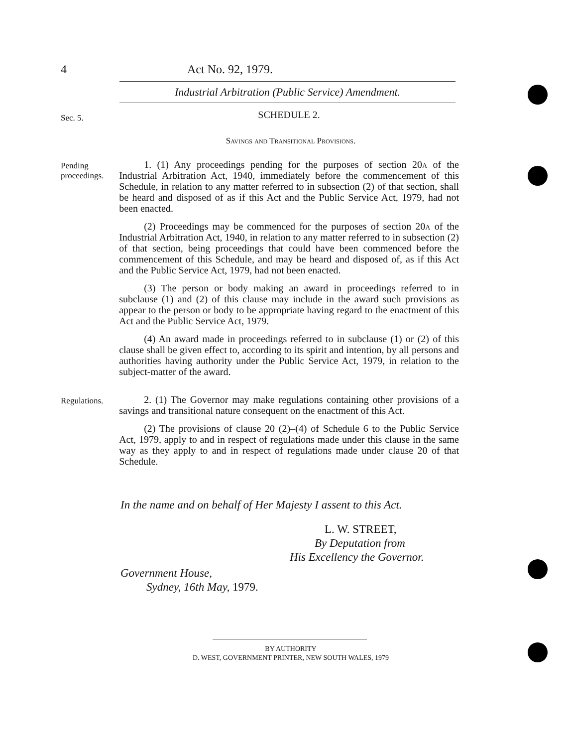4 Act No. 92, 1979.
Industrial Arbitration (Public Service) Amendment.
Sec. 5.
SCHEDULE 2.
Savings and Transitional Provisions.
Pending proceedings.
1. (1) Any proceedings pending for the purposes of section 20a of the Industrial Arbitration Act, 1940, immediately before the commencement of this Schedule, in relation to any matter referred to in subsection (2) of that section, shall be heard and disposed of as if this Act and the Public Service Act, 1979, had not been enacted.
(2) Proceedings may be commenced for the purposes of section 20a of the Industrial Arbitration Act, 1940, in relation to any matter referred to in subsection (2) of that section, being proceedings that could have been commenced before the commencement of this Schedule, and may be heard and disposed of, as if this Act and the Public Service Act, 1979, had not been enacted.
(3) The person or body making an award in proceedings referred to in subclause (1) and (2) of this clause may include in the award such provisions as appear to the person or body to be appropriate having regard to the enactment of this Act and the Public Service Act, 1979.
(4) An award made in proceedings referred to in subclause (1) or (2) of this clause shall be given effect to, according to its spirit and intention, by all persons and authorities having authority under the Public Service Act, 1979, in relation to the subject-matter of the award.
Regulations.
2. (1) The Governor may make regulations containing other provisions of a savings and transitional nature consequent on the enactment of this Act.
(2) The provisions of clause 20 (2)–(4) of Schedule 6 to the Public Service Act, 1979, apply to and in respect of regulations made under this clause in the same way as they apply to and in respect of regulations made under clause 20 of that Schedule.
In the name and on behalf of Her Majesty I assent to this Act.
L. W. STREET,
By Deputation from
His Excellency the Governor.
Government House,
Sydney, 16th May, 1979.
BY AUTHORITY
D. WEST, GOVERNMENT PRINTER, NEW SOUTH WALES, 1979